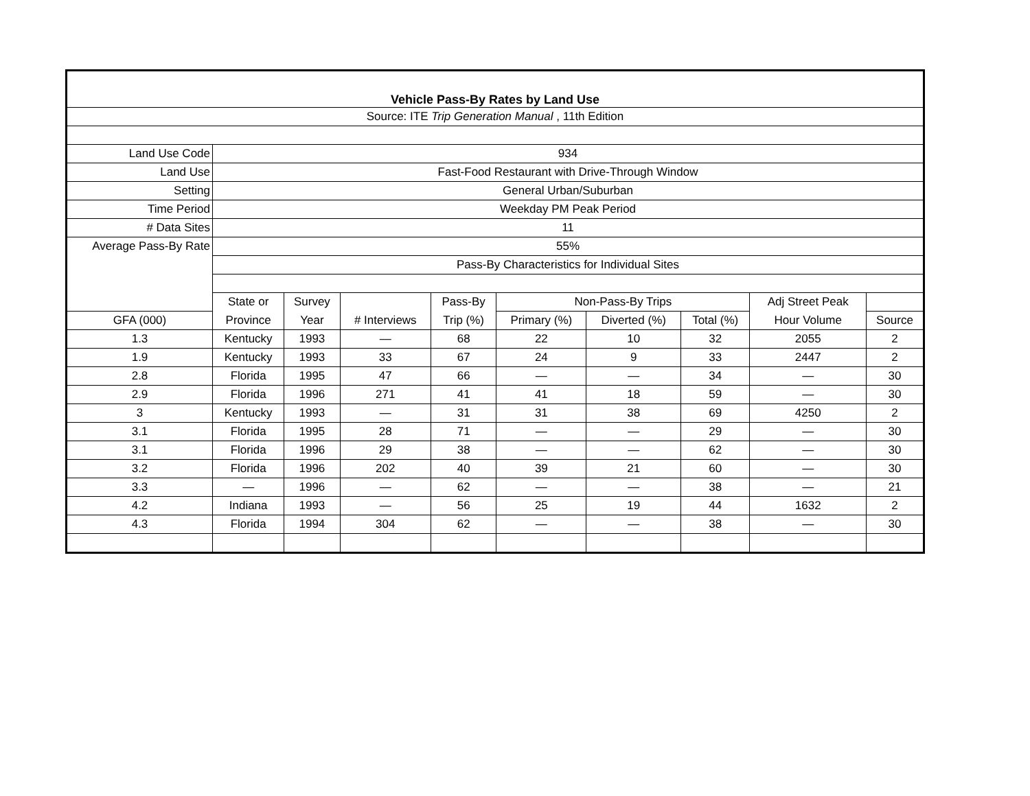| Vehicle Pass-By Rates by Land Use | | | | | | | | | |
| --- | --- | --- | --- | --- | --- | --- | --- | --- | --- |
| Source: ITE Trip Generation Manual , 11th Edition | | | | | | | | | |
| Land Use Code | 934 | | | | | | | | |
| Land Use | Fast-Food Restaurant with Drive-Through Window | | | | | | | | |
| Setting | General Urban/Suburban | | | | | | | | |
| Time Period | Weekday PM Peak Period | | | | | | | | |
| # Data Sites | 11 | | | | | | | | |
| Average Pass-By Rate | 55% | | | | | | | | |
| | Pass-By Characteristics for Individual Sites | | | | | | | | |
| | State or | Survey | | Pass-By | Non-Pass-By Trips | | | Adj Street Peak | |
| GFA (000) | Province | Year | # Interviews | Trip (%) | Primary (%) | Diverted (%) | Total (%) | Hour Volume | Source |
| 1.3 | Kentucky | 1993 | — | 68 | 22 | 10 | 32 | 2055 | 2 |
| 1.9 | Kentucky | 1993 | 33 | 67 | 24 | 9 | 33 | 2447 | 2 |
| 2.8 | Florida | 1995 | 47 | 66 | — | — | 34 | — | 30 |
| 2.9 | Florida | 1996 | 271 | 41 | 41 | 18 | 59 | — | 30 |
| 3 | Kentucky | 1993 | — | 31 | 31 | 38 | 69 | 4250 | 2 |
| 3.1 | Florida | 1995 | 28 | 71 | — | — | 29 | — | 30 |
| 3.1 | Florida | 1996 | 29 | 38 | — | — | 62 | — | 30 |
| 3.2 | Florida | 1996 | 202 | 40 | 39 | 21 | 60 | — | 30 |
| 3.3 | — | 1996 | — | 62 | — | — | 38 | — | 21 |
| 4.2 | Indiana | 1993 | — | 56 | 25 | 19 | 44 | 1632 | 2 |
| 4.3 | Florida | 1994 | 304 | 62 | — | — | 38 | — | 30 |